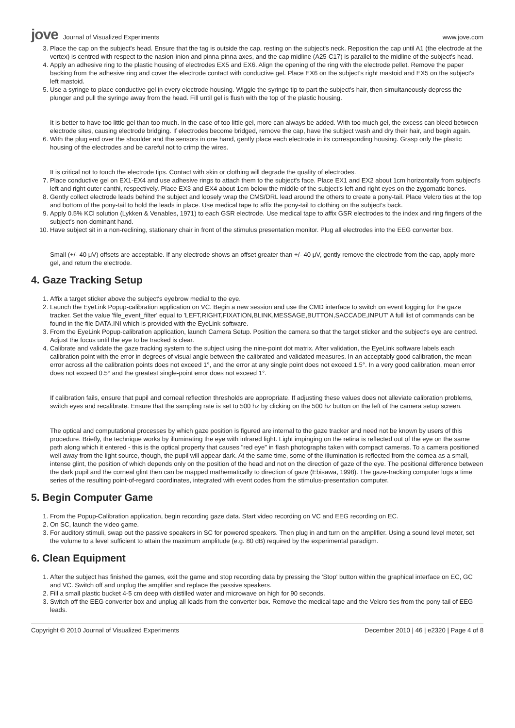jove Journal of Visualized Experiments
www.jove.com
3. Place the cap on the subject's head. Ensure that the tag is outside the cap, resting on the subject's neck. Reposition the cap until A1 (the electrode at the vertex) is centred with respect to the nasion-inion and pinna-pinna axes, and the cap midline (A25-C17) is parallel to the midline of the subject's head.
4. Apply an adhesive ring to the plastic housing of electrodes EX5 and EX6. Align the opening of the ring with the electrode pellet. Remove the paper backing from the adhesive ring and cover the electrode contact with conductive gel. Place EX6 on the subject's right mastoid and EX5 on the subject's left mastoid.
5. Use a syringe to place conductive gel in every electrode housing. Wiggle the syringe tip to part the subject's hair, then simultaneously depress the plunger and pull the syringe away from the head. Fill until gel is flush with the top of the plastic housing.
It is better to have too little gel than too much. In the case of too little gel, more can always be added. With too much gel, the excess can bleed between electrode sites, causing electrode bridging. If electrodes become bridged, remove the cap, have the subject wash and dry their hair, and begin again.
6. With the plug end over the shoulder and the sensors in one hand, gently place each electrode in its corresponding housing. Grasp only the plastic housing of the electrodes and be careful not to crimp the wires.
It is critical not to touch the electrode tips. Contact with skin or clothing will degrade the quality of electrodes.
7. Place conductive gel on EX1-EX4 and use adhesive rings to attach them to the subject's face. Place EX1 and EX2 about 1cm horizontally from subject's left and right outer canthi, respectively. Place EX3 and EX4 about 1cm below the middle of the subject's left and right eyes on the zygomatic bones.
8. Gently collect electrode leads behind the subject and loosely wrap the CMS/DRL lead around the others to create a pony-tail. Place Velcro ties at the top and bottom of the pony-tail to hold the leads in place. Use medical tape to affix the pony-tail to clothing on the subject's back.
9. Apply 0.5% KCl solution (Lykken & Venables, 1971) to each GSR electrode. Use medical tape to affix GSR electrodes to the index and ring fingers of the subject's non-dominant hand.
10. Have subject sit in a non-reclining, stationary chair in front of the stimulus presentation monitor. Plug all electrodes into the EEG converter box.
Small (+/- 40 μV) offsets are acceptable. If any electrode shows an offset greater than +/- 40 μV, gently remove the electrode from the cap, apply more gel, and return the electrode.
4. Gaze Tracking Setup
1. Affix a target sticker above the subject's eyebrow medial to the eye.
2. Launch the EyeLink Popup-calibration application on VC. Begin a new session and use the CMD interface to switch on event logging for the gaze tracker. Set the value 'file_event_filter' equal to 'LEFT,RIGHT,FIXATION,BLINK,MESSAGE,BUTTON,SACCADE,INPUT' A full list of commands can be found in the file DATA.INI which is provided with the EyeLink software.
3. From the EyeLink Popup-calibration application, launch Camera Setup. Position the camera so that the target sticker and the subject's eye are centred. Adjust the focus until the eye to be tracked is clear.
4. Calibrate and validate the gaze tracking system to the subject using the nine-point dot matrix. After validation, the EyeLink software labels each calibration point with the error in degrees of visual angle between the calibrated and validated measures. In an acceptably good calibration, the mean error across all the calibration points does not exceed 1°, and the error at any single point does not exceed 1.5°. In a very good calibration, mean error does not exceed 0.5° and the greatest single-point error does not exceed 1°.
If calibration fails, ensure that pupil and corneal reflection thresholds are appropriate. If adjusting these values does not alleviate calibration problems, switch eyes and recalibrate. Ensure that the sampling rate is set to 500 hz by clicking on the 500 hz button on the left of the camera setup screen.
The optical and computational processes by which gaze position is figured are internal to the gaze tracker and need not be known by users of this procedure. Briefly, the technique works by illuminating the eye with infrared light. Light impinging on the retina is reflected out of the eye on the same path along which it entered - this is the optical property that causes "red eye" in flash photographs taken with compact cameras. To a camera positioned well away from the light source, though, the pupil will appear dark. At the same time, some of the illumination is reflected from the cornea as a small, intense glint, the position of which depends only on the position of the head and not on the direction of gaze of the eye. The positional difference between the dark pupil and the corneal glint then can be mapped mathematically to direction of gaze (Ebisawa, 1998). The gaze-tracking computer logs a time series of the resulting point-of-regard coordinates, integrated with event codes from the stimulus-presentation computer.
5. Begin Computer Game
1. From the Popup-Calibration application, begin recording gaze data. Start video recording on VC and EEG recording on EC.
2. On SC, launch the video game.
3. For auditory stimuli, swap out the passive speakers in SC for powered speakers. Then plug in and turn on the amplifier. Using a sound level meter, set the volume to a level sufficient to attain the maximum amplitude (e.g. 80 dB) required by the experimental paradigm.
6. Clean Equipment
1. After the subject has finished the games, exit the game and stop recording data by pressing the 'Stop' button within the graphical interface on EC, GC and VC. Switch off and unplug the amplifier and replace the passive speakers.
2. Fill a small plastic bucket 4-5 cm deep with distilled water and microwave on high for 90 seconds.
3. Switch off the EEG converter box and unplug all leads from the converter box. Remove the medical tape and the Velcro ties from the pony-tail of EEG leads.
Copyright © 2010 Journal of Visualized Experiments
December 2010 | 46 | e2320 | Page 4 of 8